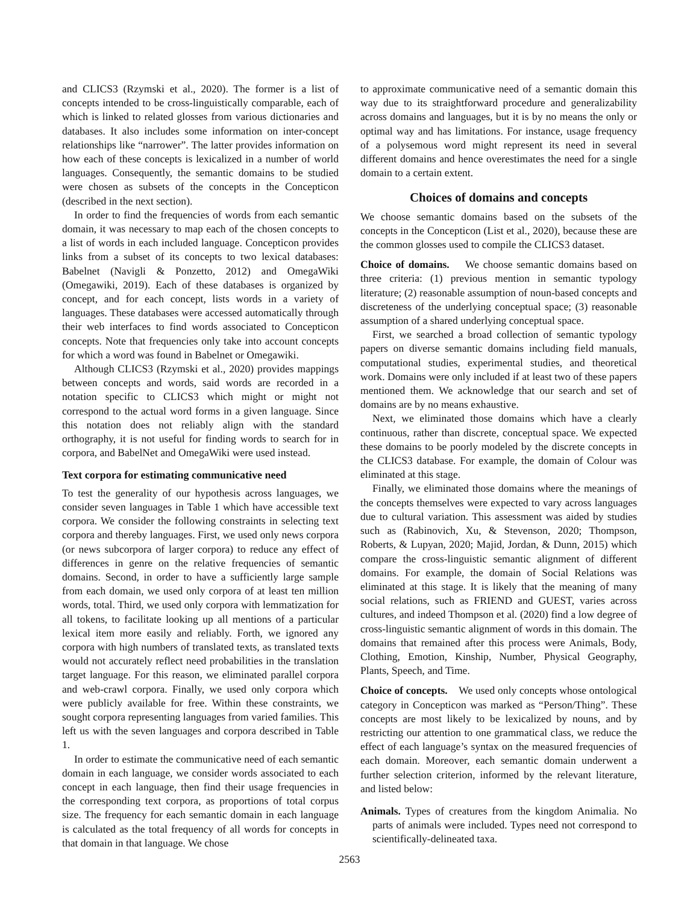and CLICS3 (Rzymski et al., 2020). The former is a list of concepts intended to be cross-linguistically comparable, each of which is linked to related glosses from various dictionaries and databases. It also includes some information on inter-concept relationships like “narrower”. The latter provides information on how each of these concepts is lexicalized in a number of world languages. Consequently, the semantic domains to be studied were chosen as subsets of the concepts in the Concepticon (described in the next section).
In order to find the frequencies of words from each semantic domain, it was necessary to map each of the chosen concepts to a list of words in each included language. Concepticon provides links from a subset of its concepts to two lexical databases: Babelnet (Navigli & Ponzetto, 2012) and OmegaWiki (Omegawiki, 2019). Each of these databases is organized by concept, and for each concept, lists words in a variety of languages. These databases were accessed automatically through their web interfaces to find words associated to Concepticon concepts. Note that frequencies only take into account concepts for which a word was found in Babelnet or Omegawiki.
Although CLICS3 (Rzymski et al., 2020) provides mappings between concepts and words, said words are recorded in a notation specific to CLICS3 which might or might not correspond to the actual word forms in a given language. Since this notation does not reliably align with the standard orthography, it is not useful for finding words to search for in corpora, and BabelNet and OmegaWiki were used instead.
Text corpora for estimating communicative need
To test the generality of our hypothesis across languages, we consider seven languages in Table 1 which have accessible text corpora. We consider the following constraints in selecting text corpora and thereby languages. First, we used only news corpora (or news subcorpora of larger corpora) to reduce any effect of differences in genre on the relative frequencies of semantic domains. Second, in order to have a sufficiently large sample from each domain, we used only corpora of at least ten million words, total. Third, we used only corpora with lemmatization for all tokens, to facilitate looking up all mentions of a particular lexical item more easily and reliably. Forth, we ignored any corpora with high numbers of translated texts, as translated texts would not accurately reflect need probabilities in the translation target language. For this reason, we eliminated parallel corpora and web-crawl corpora. Finally, we used only corpora which were publicly available for free. Within these constraints, we sought corpora representing languages from varied families. This left us with the seven languages and corpora described in Table 1.
In order to estimate the communicative need of each semantic domain in each language, we consider words associated to each concept in each language, then find their usage frequencies in the corresponding text corpora, as proportions of total corpus size. The frequency for each semantic domain in each language is calculated as the total frequency of all words for concepts in that domain in that language. We chose
to approximate communicative need of a semantic domain this way due to its straightforward procedure and generalizability across domains and languages, but it is by no means the only or optimal way and has limitations. For instance, usage frequency of a polysemous word might represent its need in several different domains and hence overestimates the need for a single domain to a certain extent.
Choices of domains and concepts
We choose semantic domains based on the subsets of the concepts in the Concepticon (List et al., 2020), because these are the common glosses used to compile the CLICS3 dataset.
Choice of domains. We choose semantic domains based on three criteria: (1) previous mention in semantic typology literature; (2) reasonable assumption of noun-based concepts and discreteness of the underlying conceptual space; (3) reasonable assumption of a shared underlying conceptual space.
First, we searched a broad collection of semantic typology papers on diverse semantic domains including field manuals, computational studies, experimental studies, and theoretical work. Domains were only included if at least two of these papers mentioned them. We acknowledge that our search and set of domains are by no means exhaustive.
Next, we eliminated those domains which have a clearly continuous, rather than discrete, conceptual space. We expected these domains to be poorly modeled by the discrete concepts in the CLICS3 database. For example, the domain of Colour was eliminated at this stage.
Finally, we eliminated those domains where the meanings of the concepts themselves were expected to vary across languages due to cultural variation. This assessment was aided by studies such as (Rabinovich, Xu, & Stevenson, 2020; Thompson, Roberts, & Lupyan, 2020; Majid, Jordan, & Dunn, 2015) which compare the cross-linguistic semantic alignment of different domains. For example, the domain of Social Relations was eliminated at this stage. It is likely that the meaning of many social relations, such as FRIEND and GUEST, varies across cultures, and indeed Thompson et al. (2020) find a low degree of cross-linguistic semantic alignment of words in this domain. The domains that remained after this process were Animals, Body, Clothing, Emotion, Kinship, Number, Physical Geography, Plants, Speech, and Time.
Choice of concepts. We used only concepts whose ontological category in Concepticon was marked as “Person/Thing”. These concepts are most likely to be lexicalized by nouns, and by restricting our attention to one grammatical class, we reduce the effect of each language’s syntax on the measured frequencies of each domain. Moreover, each semantic domain underwent a further selection criterion, informed by the relevant literature, and listed below:
Animals. Types of creatures from the kingdom Animalia. No parts of animals were included. Types need not correspond to scientifically-delineated taxa.
2563